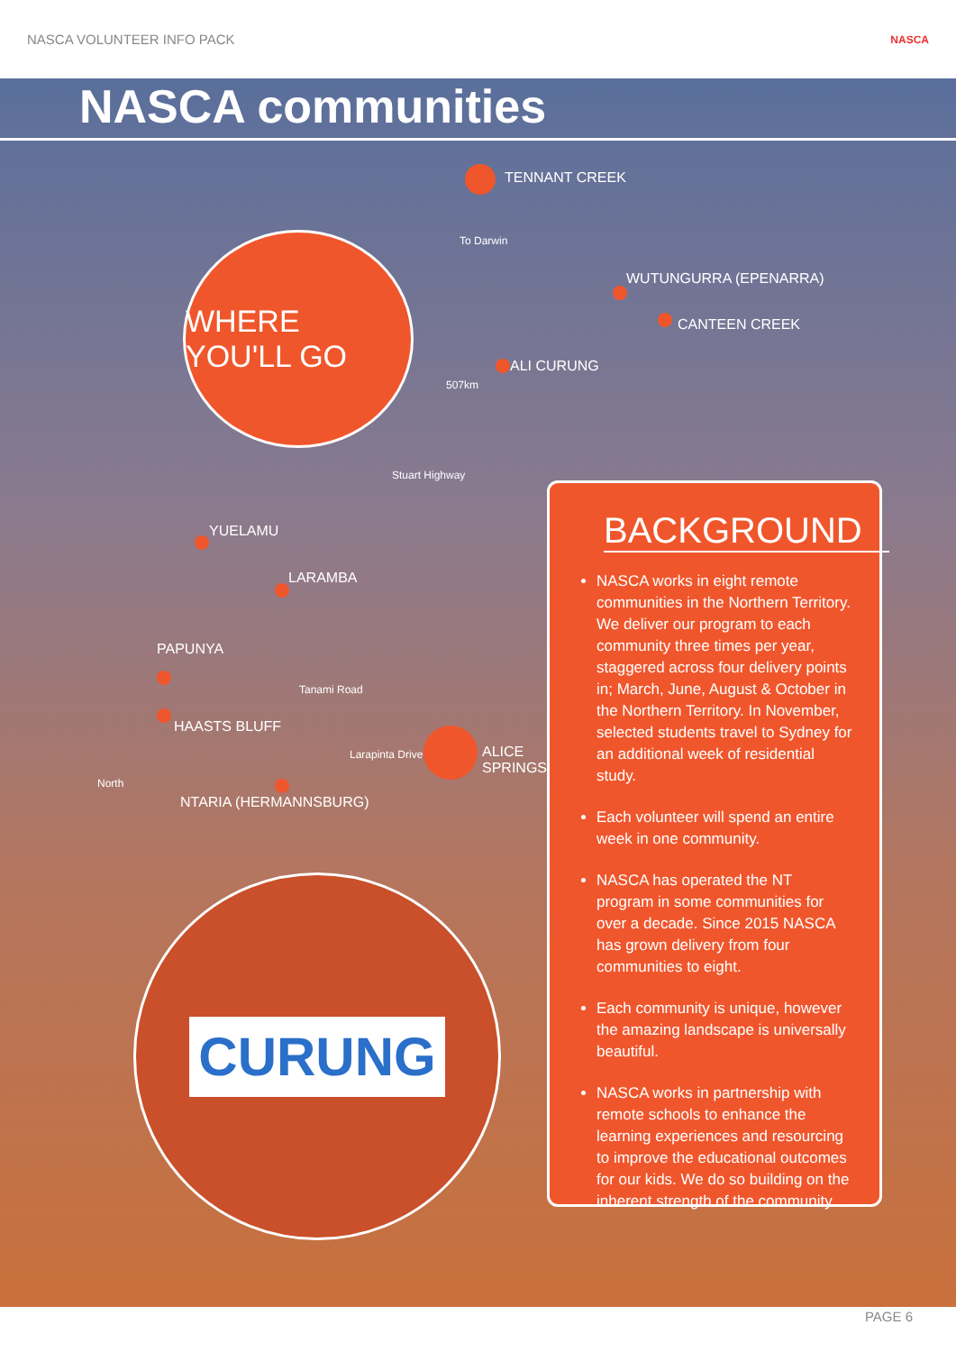NASCA VOLUNTEER INFO PACK NASCA
NASCA communities
WHERE YOU'LL GO
TENNANT CREEK
To Darwin
WUTUNGURRA (EPENARRA)
CANTEEN CREEK
ALI CURUNG
507km
Stuart Highway
YUELAMU
LARAMBA
PAPUNYA
Tanami Road
HAASTS BLUFF
Larapinta Drive
ALICE SPRINGS
North
NTARIA (HERMANNSBURG)
BACKGROUND
NASCA works in eight remote communities in the Northern Territory. We deliver our program to each community three times per year, staggered across four delivery points in; March, June, August & October in the Northern Territory. In November, selected students travel to Sydney for an additional week of residential study.
Each volunteer will spend an entire week in one community.
NASCA has operated the NT program in some communities for over a decade. Since 2015 NASCA has grown delivery from four communities to eight.
Each community is unique, however the amazing landscape is universally beautiful.
NASCA works in partnership with remote schools to enhance the learning experiences and resourcing to improve the educational outcomes for our kids. We do so building on the inherent strength of the community.
CURUNG
PAGE 6